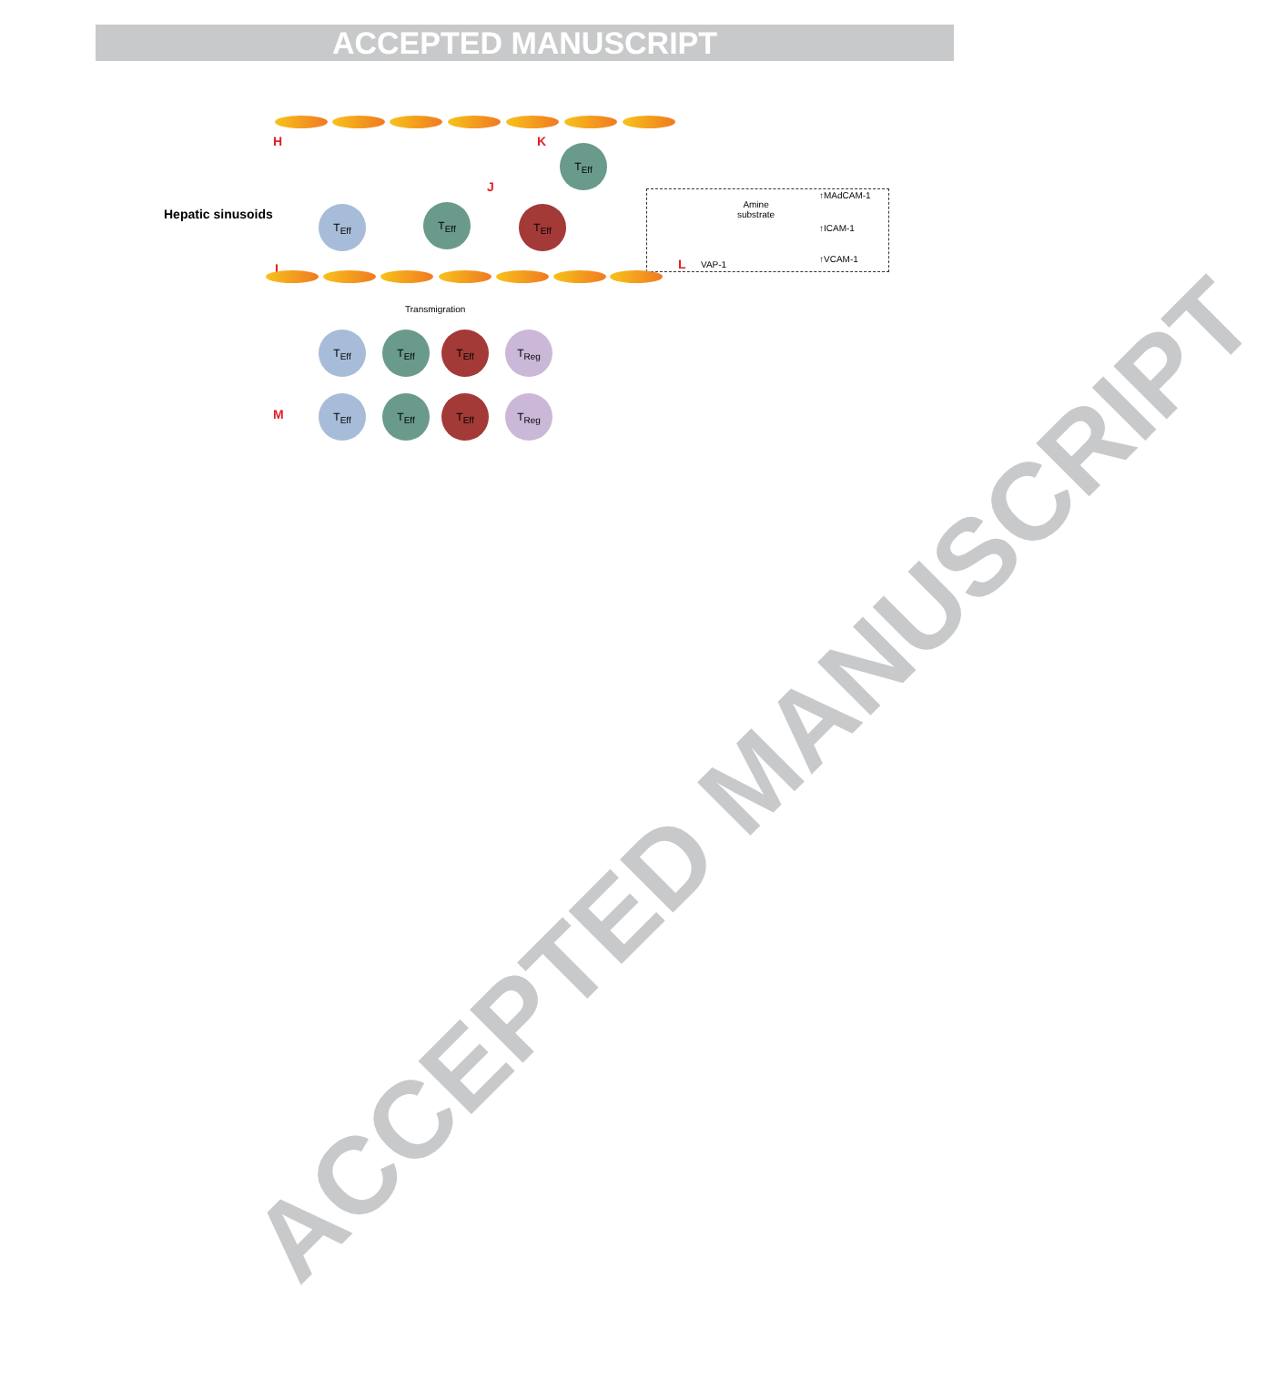ACCEPTED MANUSCRIPT
ACCEPTED MANUSCRIPT
H K
T<sub>Eff</sub>
J
Hepatic sinusoids T<sub>Eff</sub> T<sub>Eff</sub> T<sub>Eff</sub>
I
Amine
substrate
↑MAdCAM-1
↑ICAM-1
↑VCAM-1
L VAP-1
Transmigration
T<sub>Eff</sub> T<sub>Eff</sub> T<sub>Eff</sub> T<sub>Reg</sub>
T<sub>Eff</sub> T<sub>Eff</sub> T<sub>Eff</sub> T<sub>Reg</sub>
M